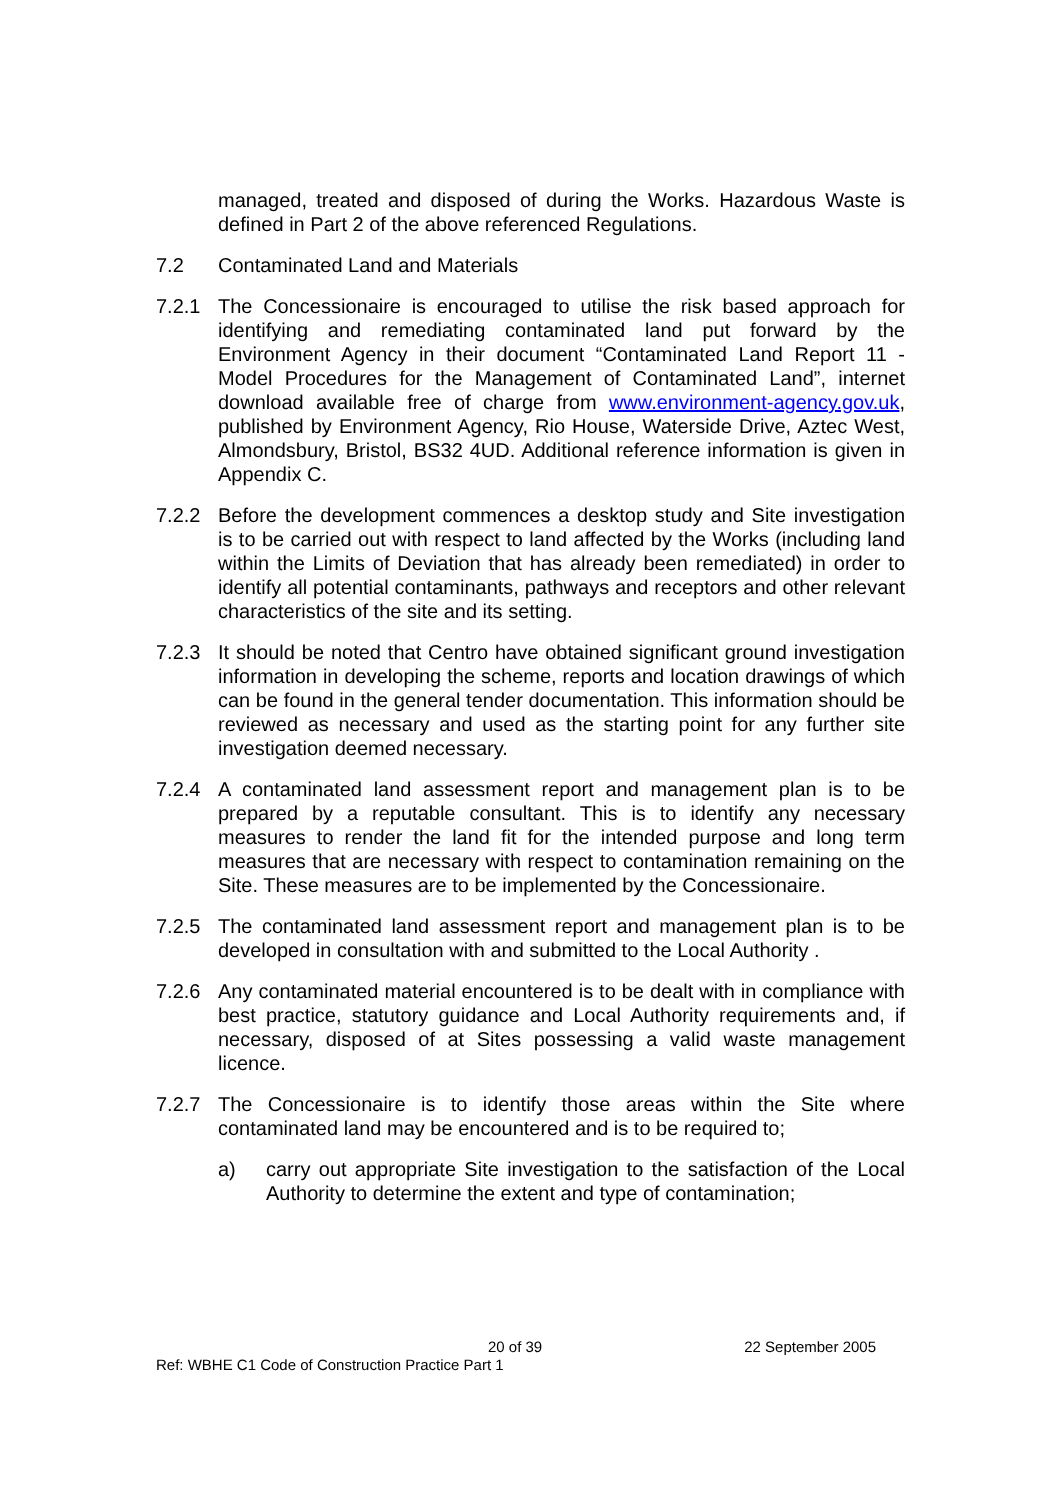managed, treated and disposed of during the Works. Hazardous Waste is defined in Part 2 of the above referenced Regulations.
7.2 Contaminated Land and Materials
7.2.1 The Concessionaire is encouraged to utilise the risk based approach for identifying and remediating contaminated land put forward by the Environment Agency in their document “Contaminated Land Report 11 - Model Procedures for the Management of Contaminated Land”, internet download available free of charge from www.environment-agency.gov.uk, published by Environment Agency, Rio House, Waterside Drive, Aztec West, Almondsbury, Bristol, BS32 4UD. Additional reference information is given in Appendix C.
7.2.2 Before the development commences a desktop study and Site investigation is to be carried out with respect to land affected by the Works (including land within the Limits of Deviation that has already been remediated) in order to identify all potential contaminants, pathways and receptors and other relevant characteristics of the site and its setting.
7.2.3 It should be noted that Centro have obtained significant ground investigation information in developing the scheme, reports and location drawings of which can be found in the general tender documentation. This information should be reviewed as necessary and used as the starting point for any further site investigation deemed necessary.
7.2.4 A contaminated land assessment report and management plan is to be prepared by a reputable consultant. This is to identify any necessary measures to render the land fit for the intended purpose and long term measures that are necessary with respect to contamination remaining on the Site. These measures are to be implemented by the Concessionaire.
7.2.5 The contaminated land assessment report and management plan is to be developed in consultation with and submitted to the Local Authority .
7.2.6 Any contaminated material encountered is to be dealt with in compliance with best practice, statutory guidance and Local Authority requirements and, if necessary, disposed of at Sites possessing a valid waste management licence.
7.2.7 The Concessionaire is to identify those areas within the Site where contaminated land may be encountered and is to be required to;
a) carry out appropriate Site investigation to the satisfaction of the Local Authority to determine the extent and type of contamination;
20 of 39 22 September 2005
Ref: WBHE C1 Code of Construction Practice Part 1